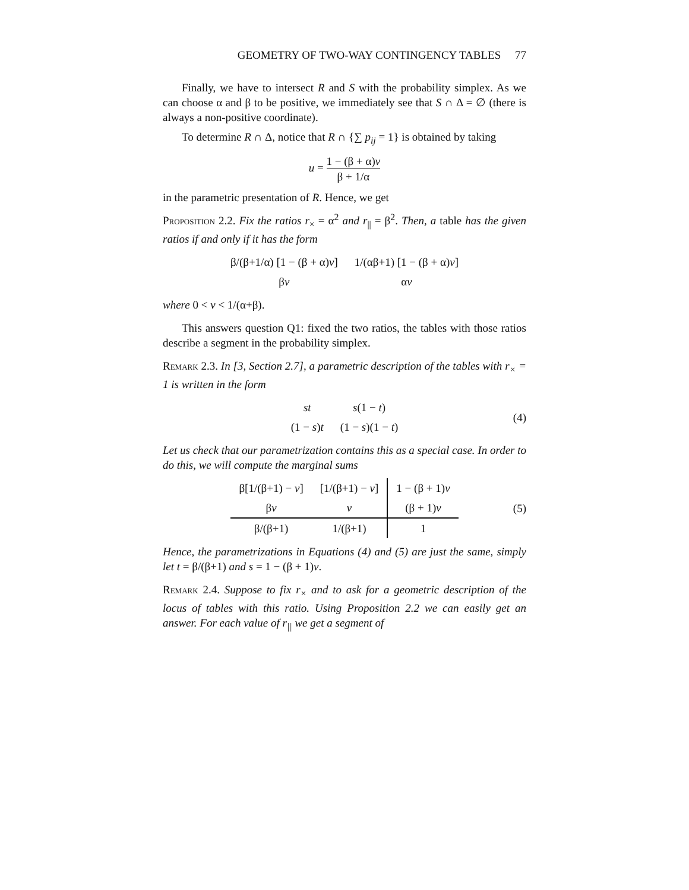GEOMETRY OF TWO-WAY CONTINGENCY TABLES 77
Finally, we have to intersect R and S with the probability simplex. As we can choose α and β to be positive, we immediately see that S ∩ Δ = ∅ (there is always a non-positive coordinate).
To determine R ∩ Δ, notice that R ∩ {∑ p<sub>ij</sub> = 1} is obtained by taking
u = 1 − (β + α)v β + 1/α
in the parametric presentation of R. Hence, we get
Proposition 2.2. Fix the ratios r<sub>×</sub> = α<sup>2</sup> and r<sub>||</sub> = β<sup>2</sup>. Then, a table has the given ratios if and only if it has the form
| β/(β+1/α) [1 − (β + α) v ] | 1/(αβ+1) [1 − (β + α) v ] |
| β v | α v |
where 0 < v < 1/(α+β).
This answers question Q1: fixed the two ratios, the tables with those ratios describe a segment in the probability simplex.
Remark 2.3. In [3, Section 2.7], a parametric description of the tables with r<sub>×</sub> = 1 is written in the form
| st | s (1 − t ) |
| (1 − s ) t | (1 − s )(1 − t ) |
(4)
Let us check that our parametrization contains this as a special case. In order to do this, we will compute the marginal sums
| β[1/(β+1) − v ] | [1/(β+1) − v ] | 1 − (β + 1) v |
| β v | v | (β + 1) v |
| β/(β+1) | 1/(β+1) | 1 |
(5)
Hence, the parametrizations in Equations (4) and (5) are just the same, simply let t = β/(β+1) and s = 1 − (β + 1)v.
Remark 2.4. Suppose to fix r<sub>×</sub> and to ask for a geometric description of the locus of tables with this ratio. Using Proposition 2.2 we can easily get an answer. For each value of r<sub>||</sub> we get a segment of